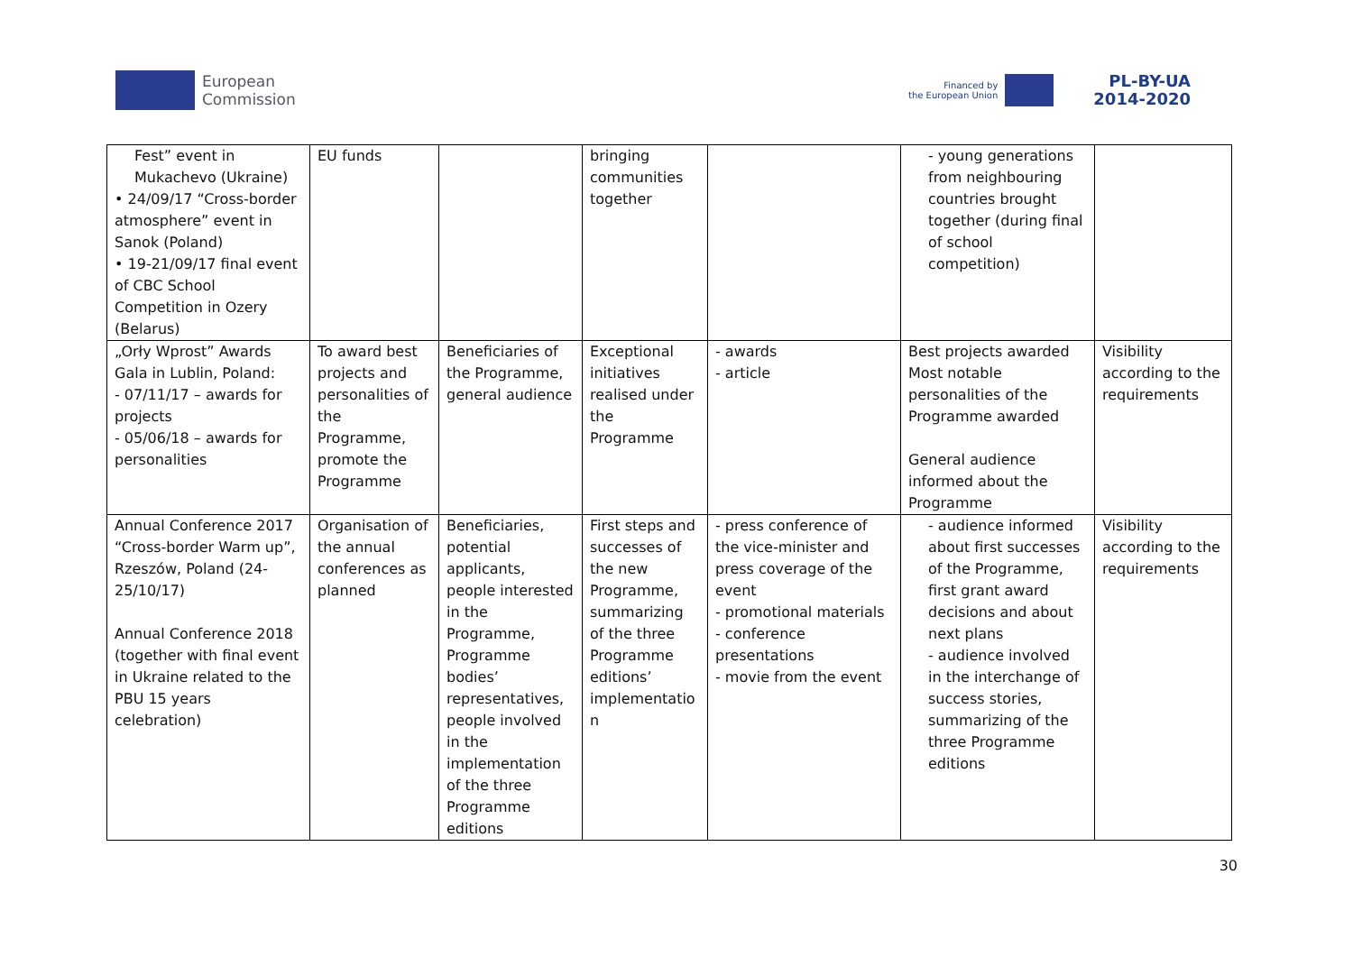European
Commission
Financed by
the European Union
PL-BY-UA
2014-2020
| Fest” event in Mukachevo (Ukraine) • 24/09/17 “Cross-border atmosphere” event in Sanok (Poland) • 19-21/09/17 final event of CBC School Competition in Ozery (Belarus) | EU funds | | bringing communities together | | - young generations from neighbouring countries brought together (during final of school competition) | |
| „Orły Wprost” Awards Gala in Lublin, Poland: - 07/11/17 – awards for projects - 05/06/18 – awards for personalities | To award best projects and personalities of the Programme, promote the Programme | Beneficiaries of the Programme, general audience | Exceptional initiatives realised under the Programme | - awards - article | Best projects awarded Most notable personalities of the Programme awarded General audience informed about the Programme | Visibility according to the requirements |
| Annual Conference 2017 “Cross-border Warm up”, Rzeszów, Poland (24-25/10/17) Annual Conference 2018 (together with final event in Ukraine related to the PBU 15 years celebration) | Organisation of the annual conferences as planned | Beneficiaries, potential applicants, people interested in the Programme, Programme bodies’ representatives, people involved in the implementation of the three Programme editions | First steps and successes of the new Programme, summarizing of the three Programme editions’ implementatio n | - press conference of the vice-minister and press coverage of the event - promotional materials - conference presentations - movie from the event | - audience informed about first successes of the Programme, first grant award decisions and about next plans - audience involved in the interchange of success stories, summarizing of the three Programme editions | Visibility according to the requirements |
30